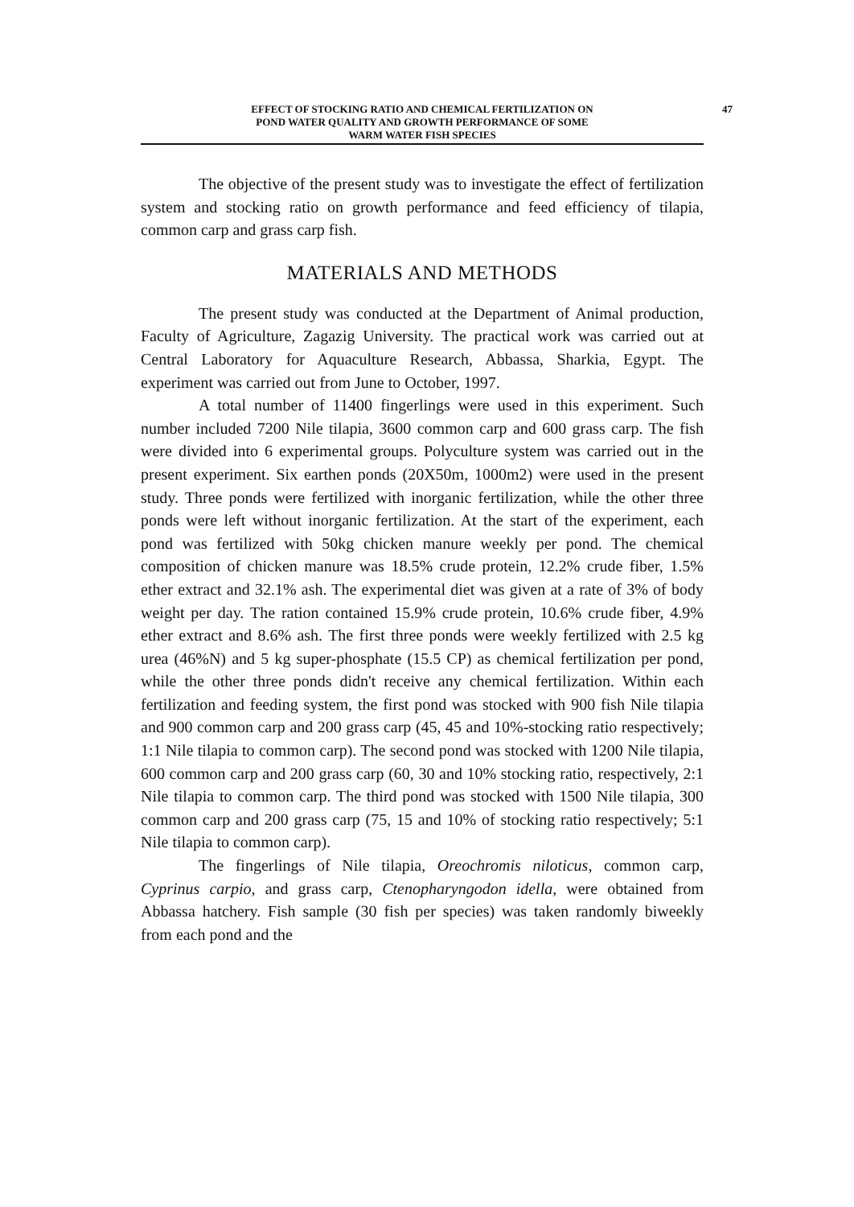EFFECT OF STOCKING RATIO AND CHEMICAL FERTILIZATION ON 47
POND WATER QUALITY AND GROWTH PERFORMANCE OF SOME
WARM WATER FISH SPECIES
The objective of the present study was to investigate the effect of fertilization system and stocking ratio on growth performance and feed efficiency of tilapia, common carp and grass carp fish.
MATERIALS AND METHODS
The present study was conducted at the Department of Animal production, Faculty of Agriculture, Zagazig University. The practical work was carried out at Central Laboratory for Aquaculture Research, Abbassa, Sharkia, Egypt. The experiment was carried out from June to October, 1997.
A total number of 11400 fingerlings were used in this experiment. Such number included 7200 Nile tilapia, 3600 common carp and 600 grass carp. The fish were divided into 6 experimental groups. Polyculture system was carried out in the present experiment. Six earthen ponds (20X50m, 1000m2) were used in the present study. Three ponds were fertilized with inorganic fertilization, while the other three ponds were left without inorganic fertilization. At the start of the experiment, each pond was fertilized with 50kg chicken manure weekly per pond. The chemical composition of chicken manure was 18.5% crude protein, 12.2% crude fiber, 1.5% ether extract and 32.1% ash. The experimental diet was given at a rate of 3% of body weight per day. The ration contained 15.9% crude protein, 10.6% crude fiber, 4.9% ether extract and 8.6% ash. The first three ponds were weekly fertilized with 2.5 kg urea (46%N) and 5 kg super-phosphate (15.5 CP) as chemical fertilization per pond, while the other three ponds didn't receive any chemical fertilization. Within each fertilization and feeding system, the first pond was stocked with 900 fish Nile tilapia and 900 common carp and 200 grass carp (45, 45 and 10%-stocking ratio respectively; 1:1 Nile tilapia to common carp). The second pond was stocked with 1200 Nile tilapia, 600 common carp and 200 grass carp (60, 30 and 10% stocking ratio, respectively, 2:1 Nile tilapia to common carp. The third pond was stocked with 1500 Nile tilapia, 300 common carp and 200 grass carp (75, 15 and 10% of stocking ratio respectively; 5:1 Nile tilapia to common carp).
The fingerlings of Nile tilapia, Oreochromis niloticus, common carp, Cyprinus carpio, and grass carp, Ctenopharyngodon idella, were obtained from Abbassa hatchery. Fish sample (30 fish per species) was taken randomly biweekly from each pond and the